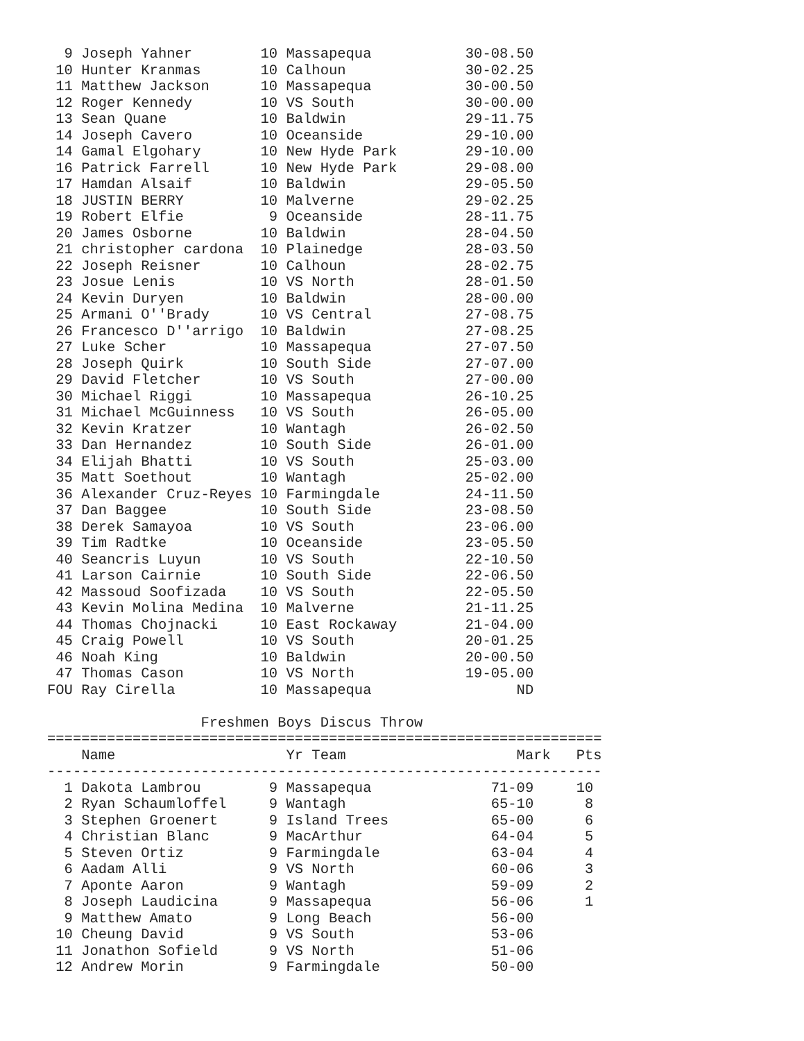9 Joseph Yahner        10 Massapequa           30-08.50
 10 Hunter Kranmas       10 Calhoun              30-02.25
 11 Matthew Jackson      10 Massapequa           30-00.50
 12 Roger Kennedy        10 VS South             30-00.00
 13 Sean Quane           10 Baldwin              29-11.75
 14 Joseph Cavero        10 Oceanside            29-10.00
 14 Gamal Elgohary       10 New Hyde Park        29-10.00
 16 Patrick Farrell      10 New Hyde Park        29-08.00
 17 Hamdan Alsaif        10 Baldwin              29-05.50
 18 JUSTIN BERRY         10 Malverne             29-02.25
 19 Robert Elfie          9 Oceanside            28-11.75
 20 James Osborne        10 Baldwin              28-04.50
 21 christopher cardona  10 Plainedge            28-03.50
 22 Joseph Reisner       10 Calhoun              28-02.75
 23 Josue Lenis          10 VS North             28-01.50
 24 Kevin Duryen         10 Baldwin              28-00.00
 25 Armani O''Brady      10 VS Central           27-08.75
 26 Francesco D''arrigo  10 Baldwin              27-08.25
 27 Luke Scher           10 Massapequa           27-07.50
 28 Joseph Quirk         10 South Side           27-07.00
 29 David Fletcher       10 VS South             27-00.00
 30 Michael Riggi        10 Massapequa           26-10.25
 31 Michael McGuinness   10 VS South             26-05.00
 32 Kevin Kratzer        10 Wantagh              26-02.50
 33 Dan Hernandez        10 South Side           26-01.00
 34 Elijah Bhatti        10 VS South             25-03.00
 35 Matt Soethout        10 Wantagh              25-02.00
 36 Alexander Cruz-Reyes 10 Farmingdale          24-11.50
 37 Dan Baggee           10 South Side           23-08.50
 38 Derek Samayoa        10 VS South             23-06.00
 39 Tim Radtke           10 Oceanside            23-05.50
 40 Seancris Luyun       10 VS South             22-10.50
 41 Larson Cairnie       10 South Side           22-06.50
 42 Massoud Soofizada    10 VS South             22-05.50
 43 Kevin Molina Medina  10 Malverne             21-11.25
 44 Thomas Chojnacki     10 East Rockaway        21-04.00
 45 Craig Powell         10 VS South             20-01.25
 46 Noah King            10 Baldwin              20-00.50
 47 Thomas Cason         10 VS North             19-05.00
FOU Ray Cirella          10 Massapequa                 ND

                  Freshmen Boys Discus Throw
=================================================================
    Name                    Yr Team                    Mark   Pts
-----------------------------------------------------------------
  1 Dakota Lambrou        9 Massapequa              71-09     10
  2 Ryan Schaumloffel     9 Wantagh                 65-10      8
  3 Stephen Groenert      9 Island Trees            65-00      6
  4 Christian Blanc       9 MacArthur               64-04      5
  5 Steven Ortiz          9 Farmingdale             63-04      4
  6 Aadam Alli            9 VS North                60-06      3
  7 Aponte Aaron          9 Wantagh                 59-09      2
  8 Joseph Laudicina      9 Massapequa              56-06      1
  9 Matthew Amato         9 Long Beach              56-00
 10 Cheung David          9 VS South                53-06
 11 Jonathon Sofield      9 VS North                51-06
 12 Andrew Morin          9 Farmingdale             50-00